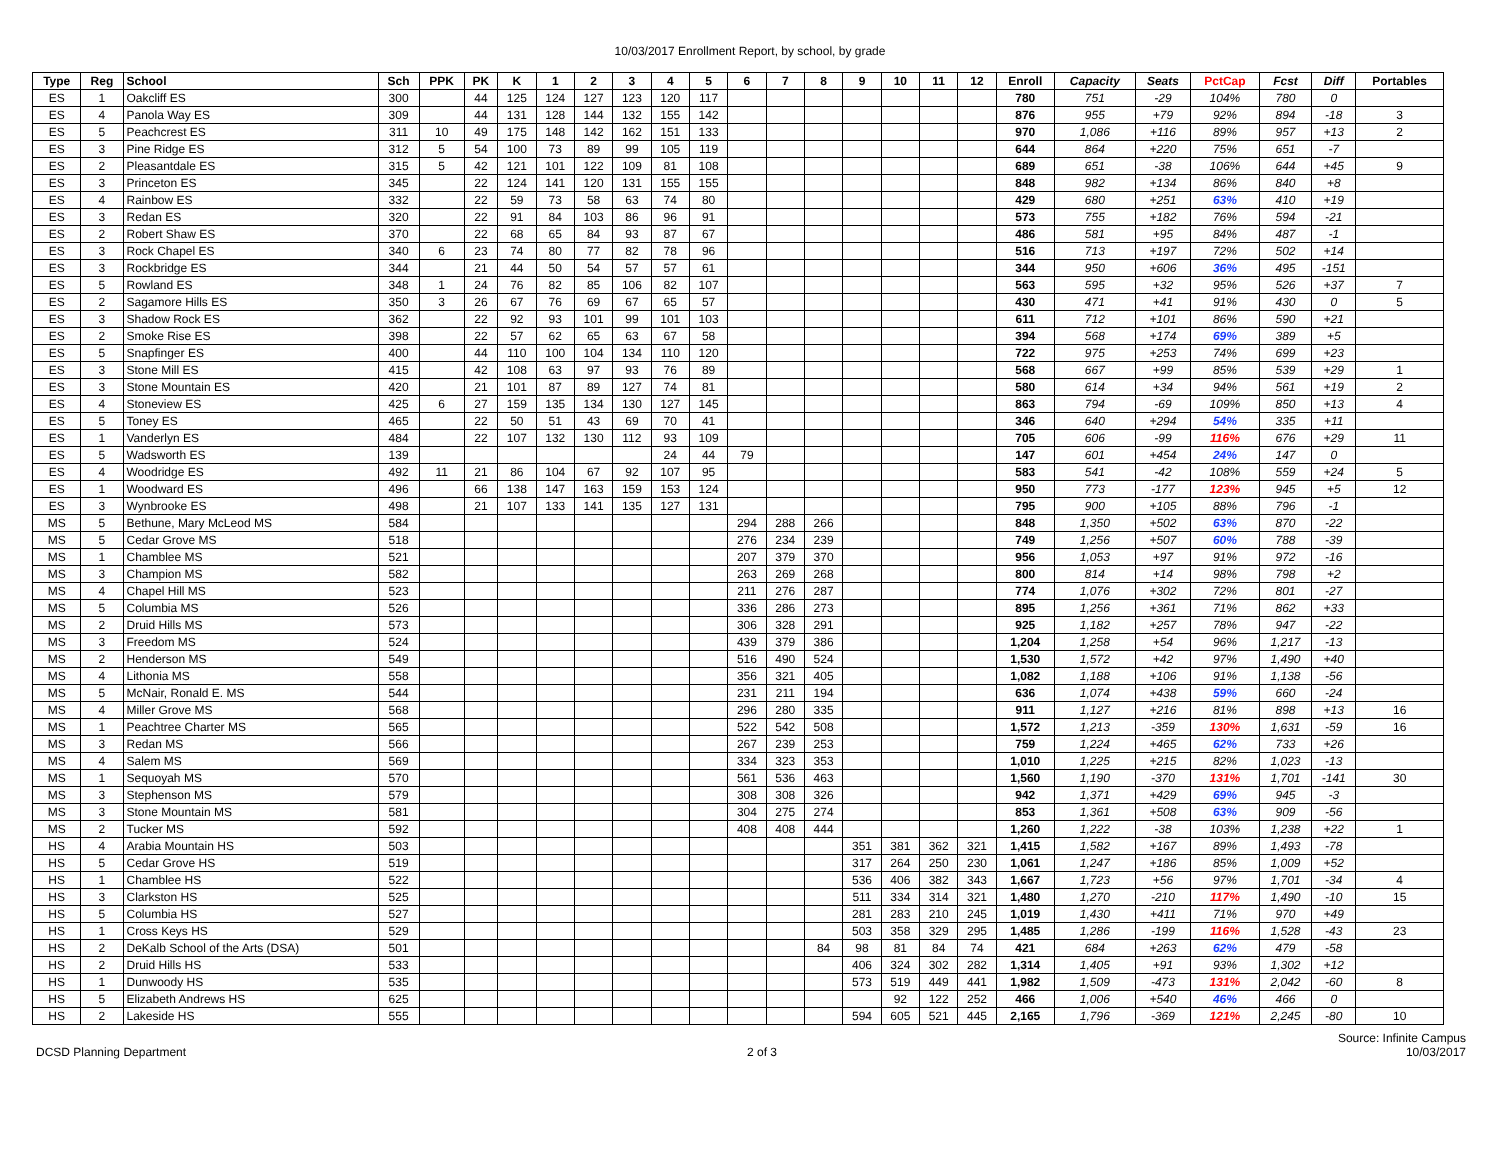10/03/2017 Enrollment Report, by school, by grade
| Type | Reg | School | Sch | PPK | PK | K | 1 | 2 | 3 | 4 | 5 | 6 | 7 | 8 | 9 | 10 | 11 | 12 | Enroll | Capacity | Seats | PctCap | Fcst | Diff | Portables |
| --- | --- | --- | --- | --- | --- | --- | --- | --- | --- | --- | --- | --- | --- | --- | --- | --- | --- | --- | --- | --- | --- | --- | --- | --- | --- |
| ES | 1 | Oakcliff ES | 300 | | 44 | 125 | 124 | 127 | 123 | 120 | 117 | | | | | | | | 780 | 751 | -29 | 104% | 780 | 0 | |
| ES | 4 | Panola Way ES | 309 | | 44 | 131 | 128 | 144 | 132 | 155 | 142 | | | | | | | | 876 | 955 | +79 | 92% | 894 | -18 | 3 |
| ES | 5 | Peachcrest ES | 311 | 10 | 49 | 175 | 148 | 142 | 162 | 151 | 133 | | | | | | | | 970 | 1,086 | +116 | 89% | 957 | +13 | 2 |
| ES | 3 | Pine Ridge ES | 312 | 5 | 54 | 100 | 73 | 89 | 99 | 105 | 119 | | | | | | | | 644 | 864 | +220 | 75% | 651 | -7 | |
| ES | 2 | Pleasantdale ES | 315 | 5 | 42 | 121 | 101 | 122 | 109 | 81 | 108 | | | | | | | | 689 | 651 | -38 | 106% | 644 | +45 | 9 |
| ES | 3 | Princeton ES | 345 | | 22 | 124 | 141 | 120 | 131 | 155 | 155 | | | | | | | | 848 | 982 | +134 | 86% | 840 | +8 | |
| ES | 4 | Rainbow ES | 332 | | 22 | 59 | 73 | 58 | 63 | 74 | 80 | | | | | | | | 429 | 680 | +251 | 63% | 410 | +19 | |
| ES | 3 | Redan ES | 320 | | 22 | 91 | 84 | 103 | 86 | 96 | 91 | | | | | | | | 573 | 755 | +182 | 76% | 594 | -21 | |
| ES | 2 | Robert Shaw ES | 370 | | 22 | 68 | 65 | 84 | 93 | 87 | 67 | | | | | | | | 486 | 581 | +95 | 84% | 487 | -1 | |
| ES | 3 | Rock Chapel ES | 340 | 6 | 23 | 74 | 80 | 77 | 82 | 78 | 96 | | | | | | | | 516 | 713 | +197 | 72% | 502 | +14 | |
| ES | 3 | Rockbridge ES | 344 | | 21 | 44 | 50 | 54 | 57 | 57 | 61 | | | | | | | | 344 | 950 | +606 | 36% | 495 | -151 | |
| ES | 5 | Rowland ES | 348 | 1 | 24 | 76 | 82 | 85 | 106 | 82 | 107 | | | | | | | | 563 | 595 | +32 | 95% | 526 | +37 | 7 |
| ES | 2 | Sagamore Hills ES | 350 | 3 | 26 | 67 | 76 | 69 | 67 | 65 | 57 | | | | | | | | 430 | 471 | +41 | 91% | 430 | 0 | 5 |
| ES | 3 | Shadow Rock ES | 362 | | 22 | 92 | 93 | 101 | 99 | 101 | 103 | | | | | | | | 611 | 712 | +101 | 86% | 590 | +21 | |
| ES | 2 | Smoke Rise ES | 398 | | 22 | 57 | 62 | 65 | 63 | 67 | 58 | | | | | | | | 394 | 568 | +174 | 69% | 389 | +5 | |
| ES | 5 | Snapfinger ES | 400 | | 44 | 110 | 100 | 104 | 134 | 110 | 120 | | | | | | | | 722 | 975 | +253 | 74% | 699 | +23 | |
| ES | 3 | Stone Mill ES | 415 | | 42 | 108 | 63 | 97 | 93 | 76 | 89 | | | | | | | | 568 | 667 | +99 | 85% | 539 | +29 | 1 |
| ES | 3 | Stone Mountain ES | 420 | | 21 | 101 | 87 | 89 | 127 | 74 | 81 | | | | | | | | 580 | 614 | +34 | 94% | 561 | +19 | 2 |
| ES | 4 | Stoneview ES | 425 | 6 | 27 | 159 | 135 | 134 | 130 | 127 | 145 | | | | | | | | 863 | 794 | -69 | 109% | 850 | +13 | 4 |
| ES | 5 | Toney ES | 465 | | 22 | 50 | 51 | 43 | 69 | 70 | 41 | | | | | | | | 346 | 640 | +294 | 54% | 335 | +11 | |
| ES | 1 | Vanderlyn ES | 484 | | 22 | 107 | 132 | 130 | 112 | 93 | 109 | | | | | | | | 705 | 606 | -99 | 116% | 676 | +29 | 11 |
| ES | 5 | Wadsworth ES | 139 | | | | | | | 24 | 44 | 79 | | | | | | | 147 | 601 | +454 | 24% | 147 | 0 | |
| ES | 4 | Woodridge ES | 492 | 11 | 21 | 86 | 104 | 67 | 92 | 107 | 95 | | | | | | | | 583 | 541 | -42 | 108% | 559 | +24 | 5 |
| ES | 1 | Woodward ES | 496 | | 66 | 138 | 147 | 163 | 159 | 153 | 124 | | | | | | | | 950 | 773 | -177 | 123% | 945 | +5 | 12 |
| ES | 3 | Wynbrooke ES | 498 | | 21 | 107 | 133 | 141 | 135 | 127 | 131 | | | | | | | | 795 | 900 | +105 | 88% | 796 | -1 | |
| MS | 5 | Bethune, Mary McLeod MS | 584 | | | | | | | | | 294 | 288 | 266 | | | | | 848 | 1,350 | +502 | 63% | 870 | -22 | |
| MS | 5 | Cedar Grove MS | 518 | | | | | | | | | 276 | 234 | 239 | | | | | 749 | 1,256 | +507 | 60% | 788 | -39 | |
| MS | 1 | Chamblee MS | 521 | | | | | | | | | 207 | 379 | 370 | | | | | 956 | 1,053 | +97 | 91% | 972 | -16 | |
| MS | 3 | Champion MS | 582 | | | | | | | | | 263 | 269 | 268 | | | | | 800 | 814 | +14 | 98% | 798 | +2 | |
| MS | 4 | Chapel Hill MS | 523 | | | | | | | | | 211 | 276 | 287 | | | | | 774 | 1,076 | +302 | 72% | 801 | -27 | |
| MS | 5 | Columbia MS | 526 | | | | | | | | | 336 | 286 | 273 | | | | | 895 | 1,256 | +361 | 71% | 862 | +33 | |
| MS | 2 | Druid Hills MS | 573 | | | | | | | | | 306 | 328 | 291 | | | | | 925 | 1,182 | +257 | 78% | 947 | -22 | |
| MS | 3 | Freedom MS | 524 | | | | | | | | | 439 | 379 | 386 | | | | | 1,204 | 1,258 | +54 | 96% | 1,217 | -13 | |
| MS | 2 | Henderson MS | 549 | | | | | | | | | 516 | 490 | 524 | | | | | 1,530 | 1,572 | +42 | 97% | 1,490 | +40 | |
| MS | 4 | Lithonia MS | 558 | | | | | | | | | 356 | 321 | 405 | | | | | 1,082 | 1,188 | +106 | 91% | 1,138 | -56 | |
| MS | 5 | McNair, Ronald E. MS | 544 | | | | | | | | | 231 | 211 | 194 | | | | | 636 | 1,074 | +438 | 59% | 660 | -24 | |
| MS | 4 | Miller Grove MS | 568 | | | | | | | | | 296 | 280 | 335 | | | | | 911 | 1,127 | +216 | 81% | 898 | +13 | 16 |
| MS | 1 | Peachtree Charter MS | 565 | | | | | | | | | 522 | 542 | 508 | | | | | 1,572 | 1,213 | -359 | 130% | 1,631 | -59 | 16 |
| MS | 3 | Redan MS | 566 | | | | | | | | | 267 | 239 | 253 | | | | | 759 | 1,224 | +465 | 62% | 733 | +26 | |
| MS | 4 | Salem MS | 569 | | | | | | | | | 334 | 323 | 353 | | | | | 1,010 | 1,225 | +215 | 82% | 1,023 | -13 | |
| MS | 1 | Sequoyah MS | 570 | | | | | | | | | 561 | 536 | 463 | | | | | 1,560 | 1,190 | -370 | 131% | 1,701 | -141 | 30 |
| MS | 3 | Stephenson MS | 579 | | | | | | | | | 308 | 308 | 326 | | | | | 942 | 1,371 | +429 | 69% | 945 | -3 | |
| MS | 3 | Stone Mountain MS | 581 | | | | | | | | | 304 | 275 | 274 | | | | | 853 | 1,361 | +508 | 63% | 909 | -56 | |
| MS | 2 | Tucker MS | 592 | | | | | | | | | 408 | 408 | 444 | | | | | 1,260 | 1,222 | -38 | 103% | 1,238 | +22 | 1 |
| HS | 4 | Arabia Mountain HS | 503 | | | | | | | | | | | | 351 | 381 | 362 | 321 | 1,415 | 1,582 | +167 | 89% | 1,493 | -78 | |
| HS | 5 | Cedar Grove HS | 519 | | | | | | | | | | | | 317 | 264 | 250 | 230 | 1,061 | 1,247 | +186 | 85% | 1,009 | +52 | |
| HS | 1 | Chamblee HS | 522 | | | | | | | | | | | | 536 | 406 | 382 | 343 | 1,667 | 1,723 | +56 | 97% | 1,701 | -34 | 4 |
| HS | 3 | Clarkston HS | 525 | | | | | | | | | | | | 511 | 334 | 314 | 321 | 1,480 | 1,270 | -210 | 117% | 1,490 | -10 | 15 |
| HS | 5 | Columbia HS | 527 | | | | | | | | | | | | 281 | 283 | 210 | 245 | 1,019 | 1,430 | +411 | 71% | 970 | +49 | |
| HS | 1 | Cross Keys HS | 529 | | | | | | | | | | | | 503 | 358 | 329 | 295 | 1,485 | 1,286 | -199 | 116% | 1,528 | -43 | 23 |
| HS | 2 | DeKalb School of the Arts (DSA) | 501 | | | | | | | | | | | 84 | 98 | 81 | 84 | 74 | 421 | 684 | +263 | 62% | 479 | -58 | |
| HS | 2 | Druid Hills HS | 533 | | | | | | | | | | | | 406 | 324 | 302 | 282 | 1,314 | 1,405 | +91 | 93% | 1,302 | +12 | |
| HS | 1 | Dunwoody HS | 535 | | | | | | | | | | | | 573 | 519 | 449 | 441 | 1,982 | 1,509 | -473 | 131% | 2,042 | -60 | 8 |
| HS | 5 | Elizabeth Andrews HS | 625 | | | | | | | | | | | | | 92 | 122 | 252 | 466 | 1,006 | +540 | 46% | 466 | 0 | |
| HS | 2 | Lakeside HS | 555 | | | | | | | | | | | | 594 | 605 | 521 | 445 | 2,165 | 1,796 | -369 | 121% | 2,245 | -80 | 10 |
DCSD Planning Department 2 of 3
Source: Infinite Campus
10/03/2017